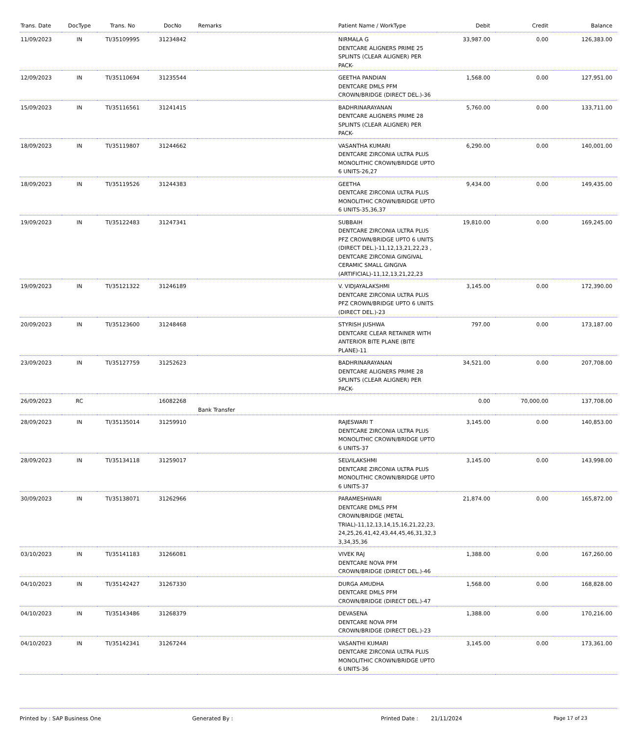| Trans. Date | DocType | Trans. No | DocNo | Remarks | Patient Name / WorkType | Debit | Credit | Balance |
| --- | --- | --- | --- | --- | --- | --- | --- | --- |
| 11/09/2023 | IN | TI/35109995 | 31234842 | | NIRMALA G DENTCARE ALIGNERS PRIME 25 SPLINTS (CLEAR ALIGNER) PER PACK- | 33,987.00 | 0.00 | 126,383.00 |
| 12/09/2023 | IN | TI/35110694 | 31235544 | | GEETHA PANDIAN DENTCARE DMLS PFM CROWN/BRIDGE (DIRECT DEL.)-36 | 1,568.00 | 0.00 | 127,951.00 |
| 15/09/2023 | IN | TI/35116561 | 31241415 | | BADHRINARAYANAN DENTCARE ALIGNERS PRIME 28 SPLINTS (CLEAR ALIGNER) PER PACK- | 5,760.00 | 0.00 | 133,711.00 |
| 18/09/2023 | IN | TI/35119807 | 31244662 | | VASANTHA KUMARI DENTCARE ZIRCONIA ULTRA PLUS MONOLITHIC CROWN/BRIDGE UPTO 6 UNITS-26,27 | 6,290.00 | 0.00 | 140,001.00 |
| 18/09/2023 | IN | TI/35119526 | 31244383 | | GEETHA DENTCARE ZIRCONIA ULTRA PLUS MONOLITHIC CROWN/BRIDGE UPTO 6 UNITS-35,36,37 | 9,434.00 | 0.00 | 149,435.00 |
| 19/09/2023 | IN | TI/35122483 | 31247341 | | SUBBAIH DENTCARE ZIRCONIA ULTRA PLUS PFZ CROWN/BRIDGE UPTO 6 UNITS (DIRECT DEL.)-11,12,13,21,22,23 , DENTCARE ZIRCONIA GINGIVAL CERAMIC SMALL GINGIVA (ARTIFICIAL)-11,12,13,21,22,23 | 19,810.00 | 0.00 | 169,245.00 |
| 19/09/2023 | IN | TI/35121322 | 31246189 | | V. VIDJAYALAKSHMI DENTCARE ZIRCONIA ULTRA PLUS PFZ CROWN/BRIDGE UPTO 6 UNITS (DIRECT DEL.)-23 | 3,145.00 | 0.00 | 172,390.00 |
| 20/09/2023 | IN | TI/35123600 | 31248468 | | STYRISH JUSHWA DENTCARE CLEAR RETAINER WITH ANTERIOR BITE PLANE (BITE PLANE)-11 | 797.00 | 0.00 | 173,187.00 |
| 23/09/2023 | IN | TI/35127759 | 31252623 | | BADHRINARAYANAN DENTCARE ALIGNERS PRIME 28 SPLINTS (CLEAR ALIGNER) PER PACK- | 34,521.00 | 0.00 | 207,708.00 |
| 26/09/2023 | RC | | 16082268 | Bank Transfer | | 0.00 | 70,000.00 | 137,708.00 |
| 28/09/2023 | IN | TI/35135014 | 31259910 | | RAJESWARI T DENTCARE ZIRCONIA ULTRA PLUS MONOLITHIC CROWN/BRIDGE UPTO 6 UNITS-37 | 3,145.00 | 0.00 | 140,853.00 |
| 28/09/2023 | IN | TI/35134118 | 31259017 | | SELVILAKSHMI DENTCARE ZIRCONIA ULTRA PLUS MONOLITHIC CROWN/BRIDGE UPTO 6 UNITS-37 | 3,145.00 | 0.00 | 143,998.00 |
| 30/09/2023 | IN | TI/35138071 | 31262966 | | PARAMESHWARI DENTCARE DMLS PFM CROWN/BRIDGE (METAL TRIAL)-11,12,13,14,15,16,21,22,23, 24,25,26,41,42,43,44,45,46,31,32,3 3,34,35,36 | 21,874.00 | 0.00 | 165,872.00 |
| 03/10/2023 | IN | TI/35141183 | 31266081 | | VIVEK RAJ DENTCARE NOVA PFM CROWN/BRIDGE (DIRECT DEL.)-46 | 1,388.00 | 0.00 | 167,260.00 |
| 04/10/2023 | IN | TI/35142427 | 31267330 | | DURGA AMUDHA DENTCARE DMLS PFM CROWN/BRIDGE (DIRECT DEL.)-47 | 1,568.00 | 0.00 | 168,828.00 |
| 04/10/2023 | IN | TI/35143486 | 31268379 | | DEVASENA DENTCARE NOVA PFM CROWN/BRIDGE (DIRECT DEL.)-23 | 1,388.00 | 0.00 | 170,216.00 |
| 04/10/2023 | IN | TI/35142341 | 31267244 | | VASANTHI KUMARI DENTCARE ZIRCONIA ULTRA PLUS MONOLITHIC CROWN/BRIDGE UPTO 6 UNITS-36 | 3,145.00 | 0.00 | 173,361.00 |
Printed by : SAP Business One Generated By : Printed Date : 21/11/2024 Page 17 of 23